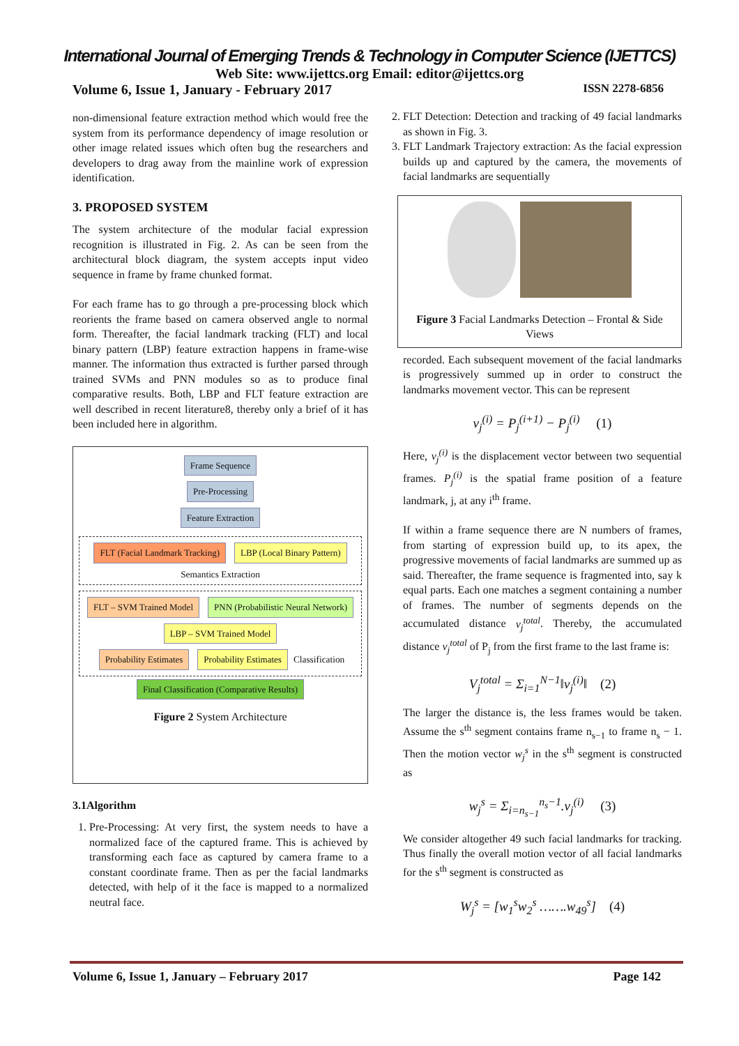International Journal of Emerging Trends & Technology in Computer Science (IJETTCS)
Web Site: www.ijettcs.org Email: editor@ijettcs.org
Volume 6, Issue 1, January - February 2017 ISSN 2278-6856
non-dimensional feature extraction method which would free the system from its performance dependency of image resolution or other image related issues which often bug the researchers and developers to drag away from the mainline work of expression identification.
3. PROPOSED SYSTEM
The system architecture of the modular facial expression recognition is illustrated in Fig. 2. As can be seen from the architectural block diagram, the system accepts input video sequence in frame by frame chunked format.
For each frame has to go through a pre-processing block which reorients the frame based on camera observed angle to normal form. Thereafter, the facial landmark tracking (FLT) and local binary pattern (LBP) feature extraction happens in frame-wise manner. The information thus extracted is further parsed through trained SVMs and PNN modules so as to produce final comparative results. Both, LBP and FLT feature extraction are well described in recent literature8, thereby only a brief of it has been included here in algorithm.
Frame Sequence
Pre-Processing
Feature Extraction
FLT (Facial Landmark Tracking) LBP (Local Binary Pattern) Semantics Extraction
FLT – SVM Trained Model PNN (Probabilistic Neural Network) LBP – SVM Trained Model
Probability Estimates Probability Estimates Classification
Final Classification (Comparative Results)
Figure 2 System Architecture
3.1Algorithm
1. Pre-Processing: At very first, the system needs to have a normalized face of the captured frame. This is achieved by transforming each face as captured by camera frame to a constant coordinate frame. Then as per the facial landmarks detected, with help of it the face is mapped to a normalized neutral face.
2. FLT Detection: Detection and tracking of 49 facial landmarks as shown in Fig. 3.
3. FLT Landmark Trajectory extraction: As the facial expression builds up and captured by the camera, the movements of facial landmarks are sequentially
Figure 3 Facial Landmarks Detection – Frontal & Side Views
recorded. Each subsequent movement of the facial landmarks is progressively summed up in order to construct the landmarks movement vector. This can be represent
v<sub>j</sub><sup>(i)</sup> = P<sub>j</sub><sup>(i+1)</sup> − P<sub>j</sub><sup>(i)</sup> (1)
Here, v<sub>j</sub><sup>(i)</sup> is the displacement vector between two sequential frames. P<sub>j</sub><sup>(i)</sup> is the spatial frame position of a feature landmark, j, at any i<sup>th</sup> frame.
If within a frame sequence there are N numbers of frames, from starting of expression build up, to its apex, the progressive movements of facial landmarks are summed up as said. Thereafter, the frame sequence is fragmented into, say k equal parts. Each one matches a segment containing a number of frames. The number of segments depends on the accumulated distance v<sub>j</sub><sup>total</sup>. Thereby, the accumulated distance v<sub>j</sub><sup>total</sup> of P<sub>j</sub> from the first frame to the last frame is:
V<sub>j</sub><sup>total</sup> = Σ<sub>i=1</sub><sup>N−1</sup>‖v<sub>j</sub><sup>(i)</sup>‖ (2)
The larger the distance is, the less frames would be taken. Assume the s<sup>th</sup> segment contains frame n<sub>s−1</sub> to frame n<sub>s</sub> − 1. Then the motion vector w<sub>j</sub><sup>s</sup> in the s<sup>th</sup> segment is constructed as
w<sub>j</sub><sup>s</sup> = Σ<sub>i=n<sub>s−1</sub></sub><sup>n<sub>s</sub>−1</sup>.v<sub>j</sub><sup>(i)</sup> (3)
We consider altogether 49 such facial landmarks for tracking. Thus finally the overall motion vector of all facial landmarks for the s<sup>th</sup> segment is constructed as
W<sub>j</sub><sup>s</sup> = [w<sub>1</sub><sup>s</sup>w<sub>2</sub><sup>s</sup> …….w<sub>49</sub><sup>s</sup>] (4)
Volume 6, Issue 1, January – February 2017 Page 142